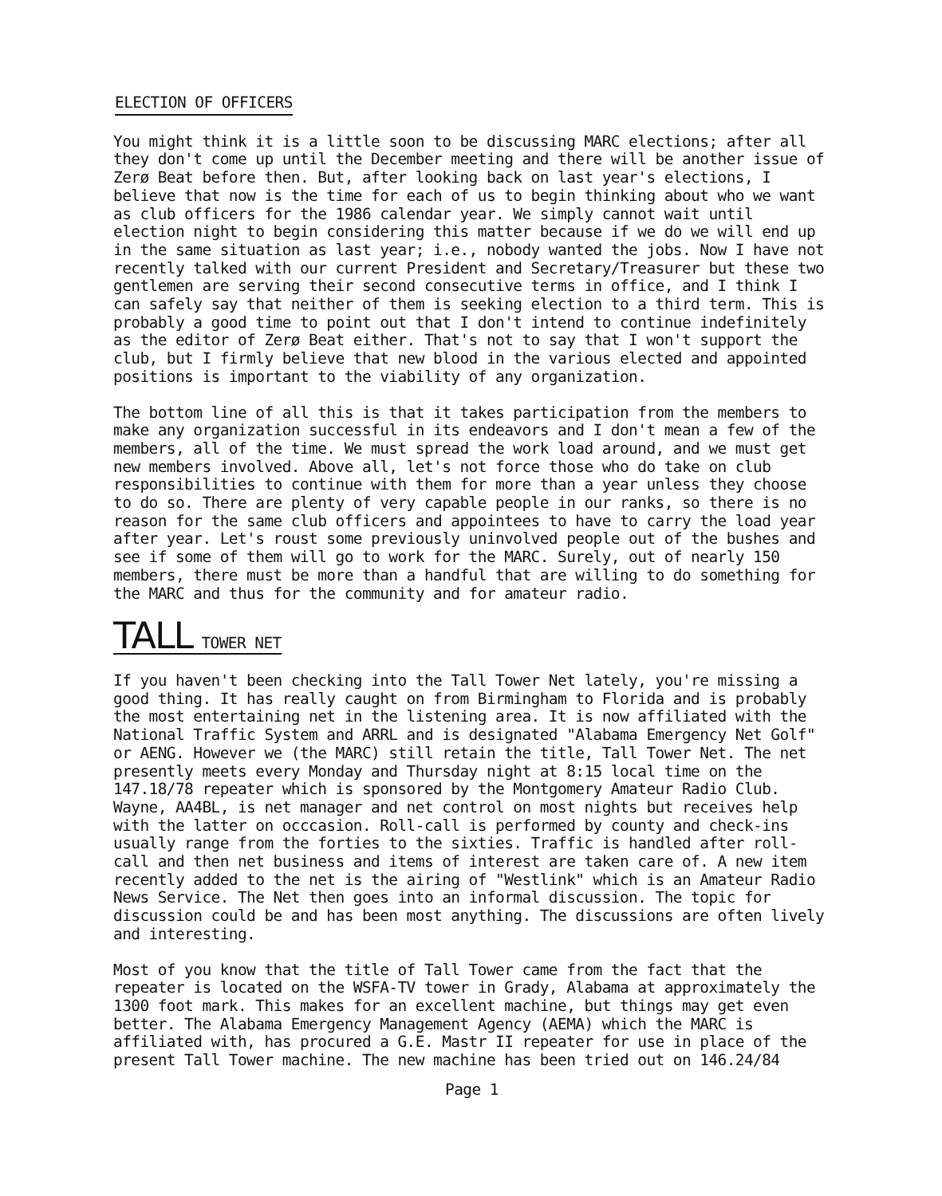ELECTION OF OFFICERS
You might think it is a little soon to be discussing MARC elections; after all they don't come up until the December meeting and there will be another issue of Zerø Beat before then. But, after looking back on last year's elections, I believe that now is the time for each of us to begin thinking about who we want as club officers for the 1986 calendar year. We simply cannot wait until election night to begin considering this matter because if we do we will end up in the same situation as last year; i.e., nobody wanted the jobs. Now I have not recently talked with our current President and Secretary/Treasurer but these two gentlemen are serving their second consecutive terms in office, and I think I can safely say that neither of them is seeking election to a third term. This is probably a good time to point out that I don't intend to continue indefinitely as the editor of Zerø Beat either. That's not to say that I won't support the club, but I firmly believe that new blood in the various elected and appointed positions is important to the viability of any organization.
The bottom line of all this is that it takes participation from the members to make any organization successful in its endeavors and I don't mean a few of the members, all of the time. We must spread the work load around, and we must get new members involved. Above all, let's not force those who do take on club responsibilities to continue with them for more than a year unless they choose to do so. There are plenty of very capable people in our ranks, so there is no reason for the same club officers and appointees to have to carry the load year after year. Let's roust some previously uninvolved people out of the bushes and see if some of them will go to work for the MARC. Surely, out of nearly 150 members, there must be more than a handful that are willing to do something for the MARC and thus for the community and for amateur radio.
TALL TOWER NET
If you haven't been checking into the Tall Tower Net lately, you're missing a good thing. It has really caught on from Birmingham to Florida and is probably the most entertaining net in the listening area. It is now affiliated with the National Traffic System and ARRL and is designated "Alabama Emergency Net Golf" or AENG. However we (the MARC) still retain the title, Tall Tower Net. The net presently meets every Monday and Thursday night at 8:15 local time on the 147.18/78 repeater which is sponsored by the Montgomery Amateur Radio Club. Wayne, AA4BL, is net manager and net control on most nights but receives help with the latter on occcasion. Roll-call is performed by county and check-ins usually range from the forties to the sixties. Traffic is handled after roll-call and then net business and items of interest are taken care of. A new item recently added to the net is the airing of "Westlink" which is an Amateur Radio News Service. The Net then goes into an informal discussion. The topic for discussion could be and has been most anything. The discussions are often lively and interesting.
Most of you know that the title of Tall Tower came from the fact that the repeater is located on the WSFA-TV tower in Grady, Alabama at approximately the 1300 foot mark. This makes for an excellent machine, but things may get even better. The Alabama Emergency Management Agency (AEMA) which the MARC is affiliated with, has procured a G.E. Mastr II repeater for use in place of the present Tall Tower machine. The new machine has been tried out on 146.24/84
Page 1